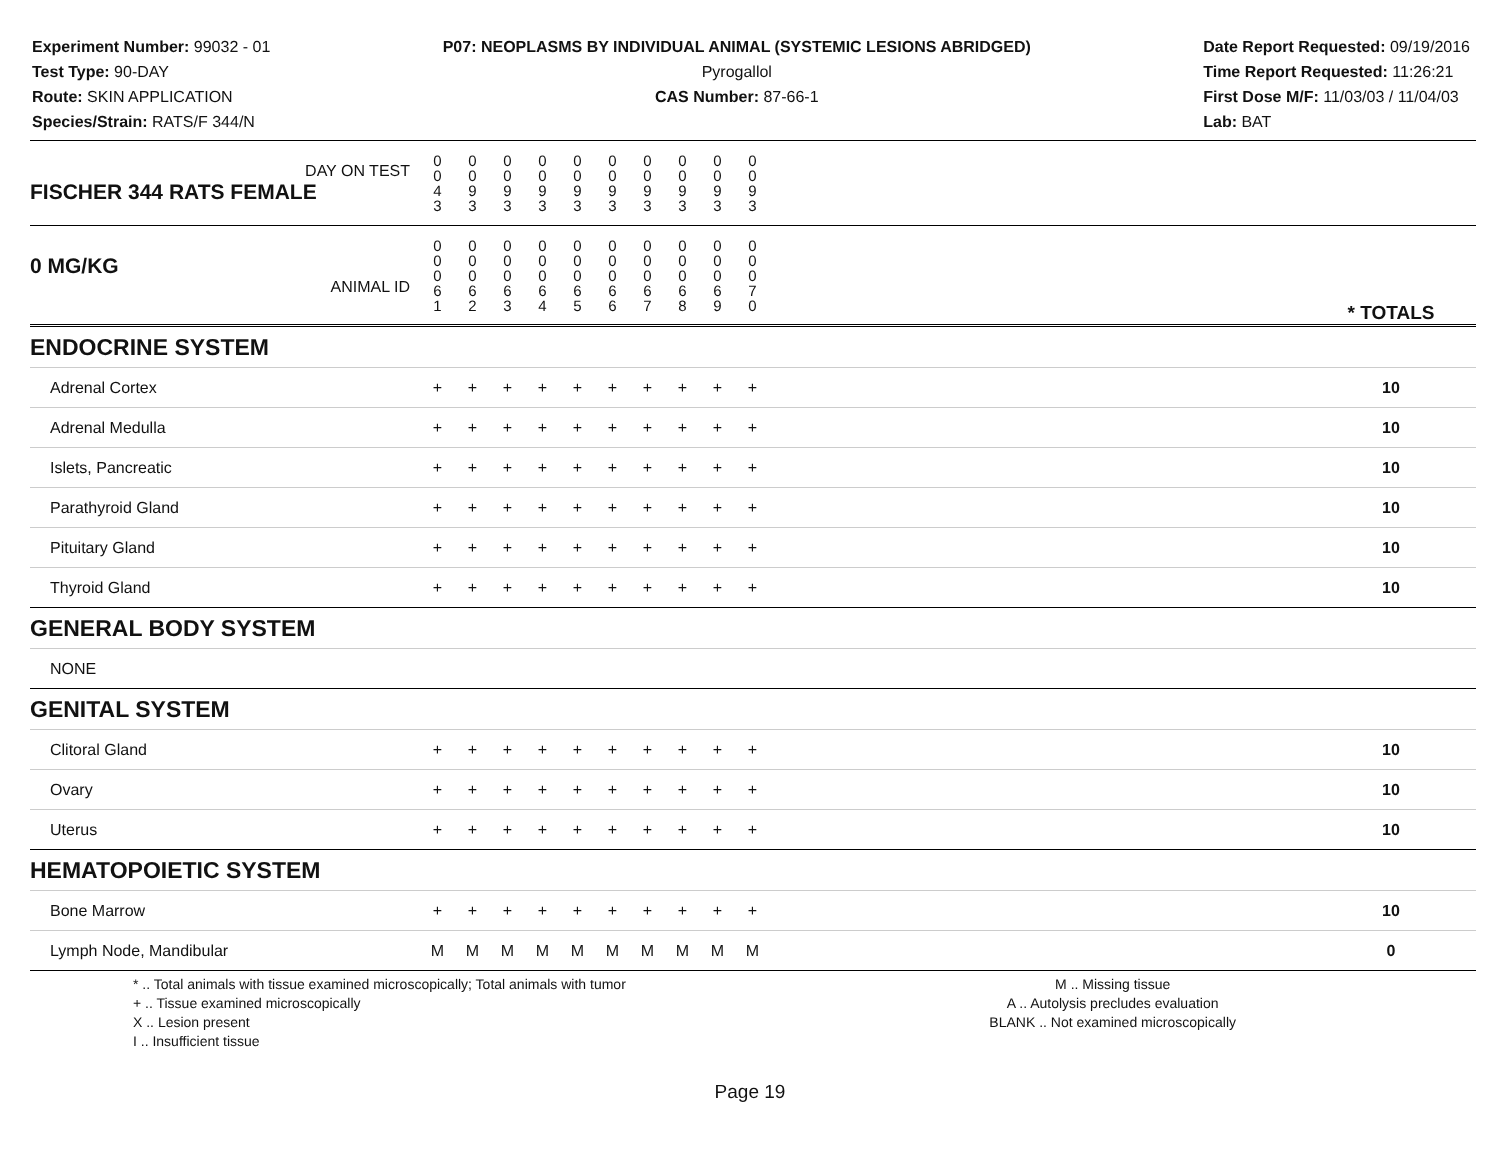Experiment Number: 99032 - 01
Test Type: 90-DAY
Route: SKIN APPLICATION
Species/Strain: RATS/F 344/N
P07: NEOPLASMS BY INDIVIDUAL ANIMAL (SYSTEMIC LESIONS ABRIDGED)
Pyrogallol
CAS Number: 87-66-1
Date Report Requested: 09/19/2016
Time Report Requested: 11:26:21
First Dose M/F: 11/03/03 / 11/04/03
Lab: BAT
| DAY ON TEST FISCHER 344 RATS FEMALE | 0 0 4 3 | 0 0 9 3 | 0 0 9 3 | 0 0 9 3 | 0 0 9 3 | 0 0 9 3 | 0 0 9 3 | 0 0 9 3 | 0 0 9 3 | 0 0 9 3 | | |
| 0 MG/KG ANIMAL ID | 0 0 0 6 1 | 0 0 0 6 2 | 0 0 0 6 3 | 0 0 0 6 4 | 0 0 0 6 5 | 0 0 0 6 6 | 0 0 0 6 7 | 0 0 0 6 8 | 0 0 0 6 9 | 0 0 0 7 0 | | * TOTALS |
| ENDOCRINE SYSTEM | | | | | | | | | | | | |
| Adrenal Cortex | + | + | + | + | + | + | + | + | + | + | | 10 |
| Adrenal Medulla | + | + | + | + | + | + | + | + | + | + | | 10 |
| Islets, Pancreatic | + | + | + | + | + | + | + | + | + | + | | 10 |
| Parathyroid Gland | + | + | + | + | + | + | + | + | + | + | | 10 |
| Pituitary Gland | + | + | + | + | + | + | + | + | + | + | | 10 |
| Thyroid Gland | + | + | + | + | + | + | + | + | + | + | | 10 |
| GENERAL BODY SYSTEM | | | | | | | | | | | | |
| NONE | | | | | | | | | | | | |
| GENITAL SYSTEM | | | | | | | | | | | | |
| Clitoral Gland | + | + | + | + | + | + | + | + | + | + | | 10 |
| Ovary | + | + | + | + | + | + | + | + | + | + | | 10 |
| Uterus | + | + | + | + | + | + | + | + | + | + | | 10 |
| HEMATOPOIETIC SYSTEM | | | | | | | | | | | | |
| Bone Marrow | + | + | + | + | + | + | + | + | + | + | | 10 |
| Lymph Node, Mandibular | M | M | M | M | M | M | M | M | M | M | | 0 |
* .. Total animals with tissue examined microscopically; Total animals with tumor
+ .. Tissue examined microscopically
X .. Lesion present
I .. Insufficient tissue
M .. Missing tissue
A .. Autolysis precludes evaluation
BLANK .. Not examined microscopically
Page 19